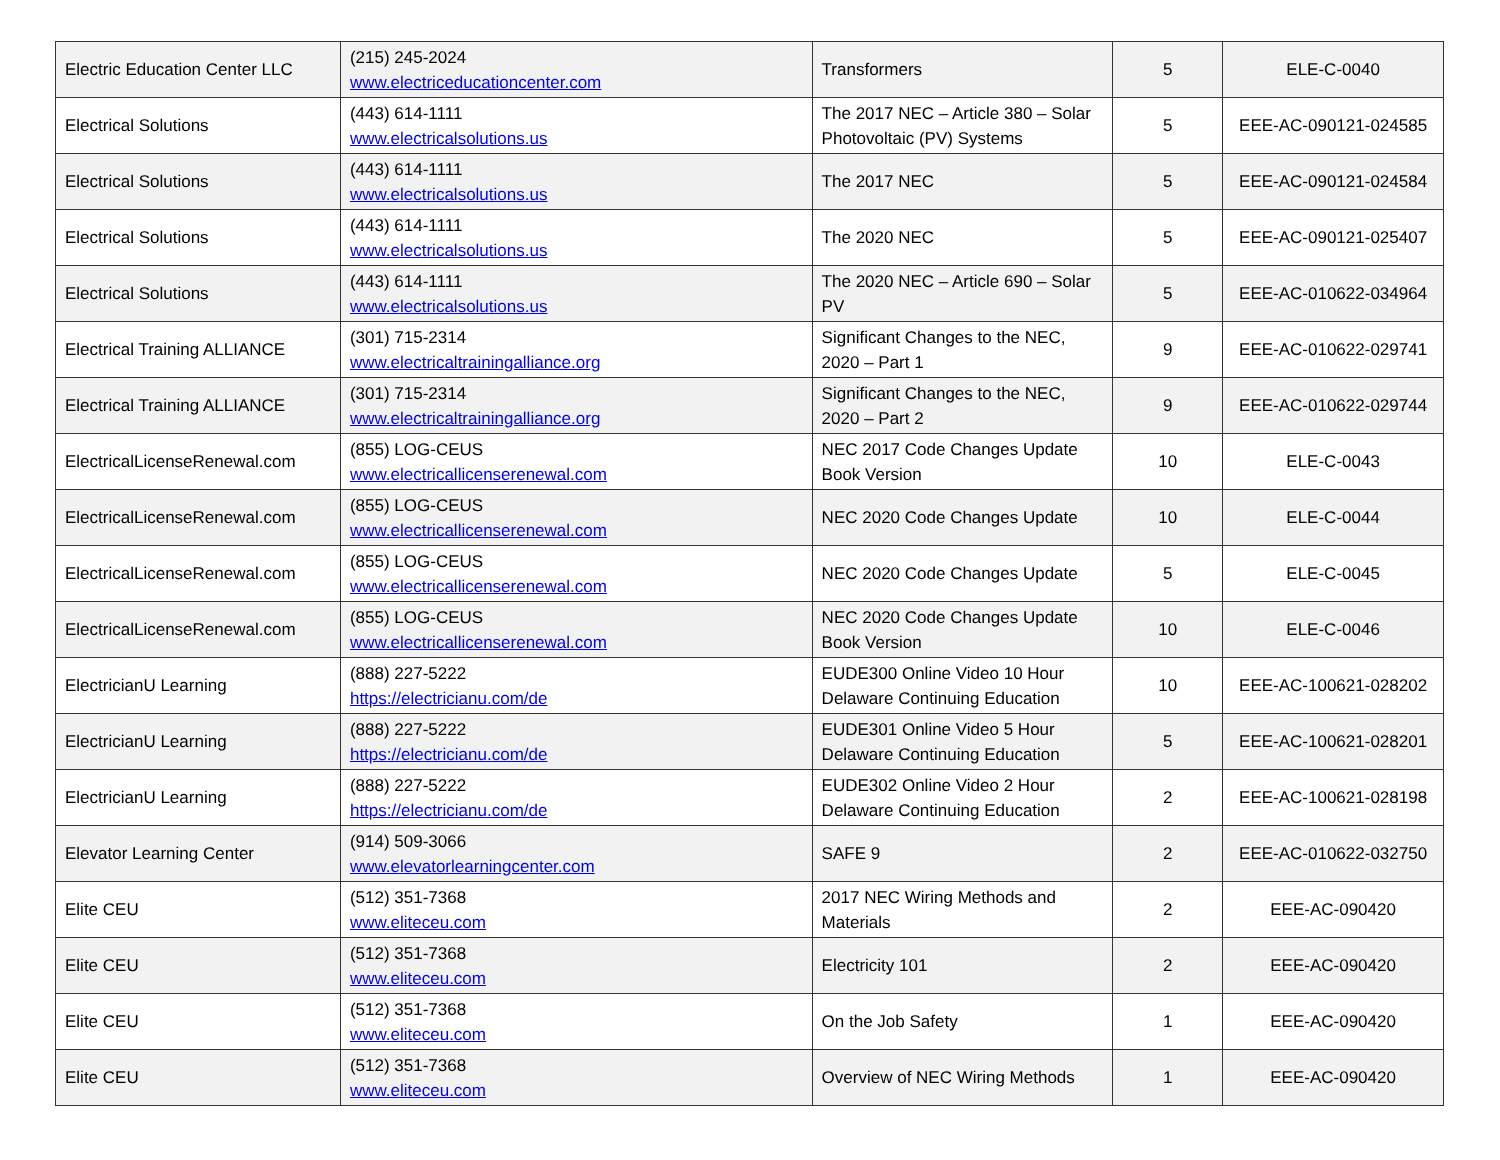| Electric Education Center LLC | (215) 245-2024 www.electriceducationcenter.com | Transformers | 5 | ELE-C-0040 |
| Electrical Solutions | (443) 614-1111 www.electricalsolutions.us | The 2017 NEC – Article 380 – Solar Photovoltaic (PV) Systems | 5 | EEE-AC-090121-024585 |
| Electrical Solutions | (443) 614-1111 www.electricalsolutions.us | The 2017 NEC | 5 | EEE-AC-090121-024584 |
| Electrical Solutions | (443) 614-1111 www.electricalsolutions.us | The 2020 NEC | 5 | EEE-AC-090121-025407 |
| Electrical Solutions | (443) 614-1111 www.electricalsolutions.us | The 2020 NEC – Article 690 – Solar PV | 5 | EEE-AC-010622-034964 |
| Electrical Training ALLIANCE | (301) 715-2314 www.electricaltrainingalliance.org | Significant Changes to the NEC, 2020 – Part 1 | 9 | EEE-AC-010622-029741 |
| Electrical Training ALLIANCE | (301) 715-2314 www.electricaltrainingalliance.org | Significant Changes to the NEC, 2020 – Part 2 | 9 | EEE-AC-010622-029744 |
| ElectricalLicenseRenewal.com | (855) LOG-CEUS www.electricallicenserenewal.com | NEC 2017 Code Changes Update Book Version | 10 | ELE-C-0043 |
| ElectricalLicenseRenewal.com | (855) LOG-CEUS www.electricallicenserenewal.com | NEC 2020 Code Changes Update | 10 | ELE-C-0044 |
| ElectricalLicenseRenewal.com | (855) LOG-CEUS www.electricallicenserenewal.com | NEC 2020 Code Changes Update | 5 | ELE-C-0045 |
| ElectricalLicenseRenewal.com | (855) LOG-CEUS www.electricallicenserenewal.com | NEC 2020 Code Changes Update Book Version | 10 | ELE-C-0046 |
| ElectricianU Learning | (888) 227-5222 https://electricianu.com/de | EUDE300 Online Video 10 Hour Delaware Continuing Education | 10 | EEE-AC-100621-028202 |
| ElectricianU Learning | (888) 227-5222 https://electricianu.com/de | EUDE301 Online Video 5 Hour Delaware Continuing Education | 5 | EEE-AC-100621-028201 |
| ElectricianU Learning | (888) 227-5222 https://electricianu.com/de | EUDE302 Online Video 2 Hour Delaware Continuing Education | 2 | EEE-AC-100621-028198 |
| Elevator Learning Center | (914) 509-3066 www.elevatorlearningcenter.com | SAFE 9 | 2 | EEE-AC-010622-032750 |
| Elite CEU | (512) 351-7368 www.eliteceu.com | 2017 NEC Wiring Methods and Materials | 2 | EEE-AC-090420 |
| Elite CEU | (512) 351-7368 www.eliteceu.com | Electricity 101 | 2 | EEE-AC-090420 |
| Elite CEU | (512) 351-7368 www.eliteceu.com | On the Job Safety | 1 | EEE-AC-090420 |
| Elite CEU | (512) 351-7368 www.eliteceu.com | Overview of NEC Wiring Methods | 1 | EEE-AC-090420 |